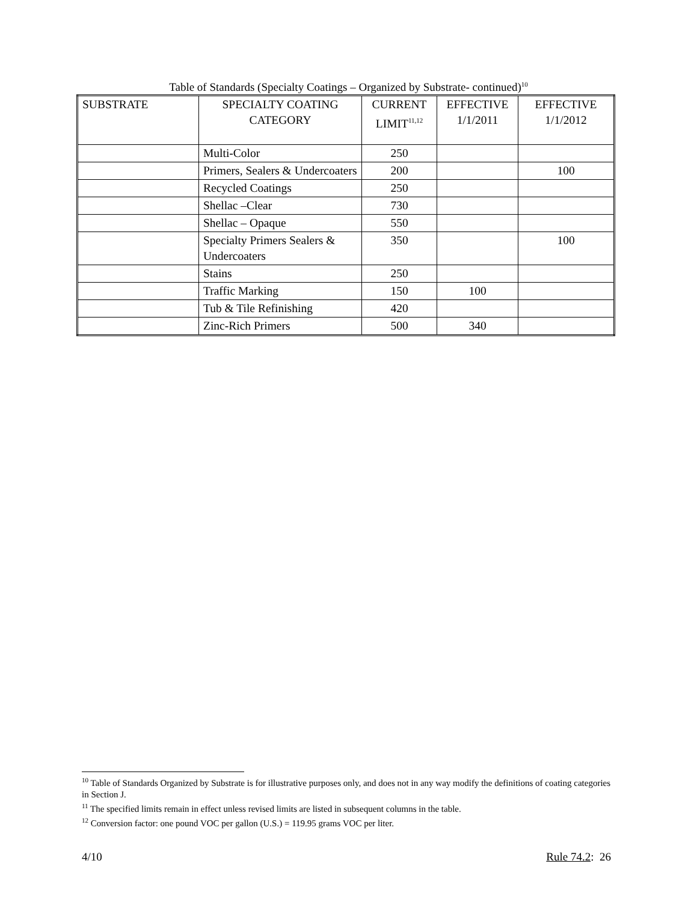Table of Standards (Specialty Coatings – Organized by Substrate- continued)<sup>10</sup>
| SUBSTRATE | SPECIALTY COATING CATEGORY | CURRENT LIMIT<sup>11,12</sup> | EFFECTIVE 1/1/2011 | EFFECTIVE 1/1/2012 |
| --- | --- | --- | --- | --- |
| | Multi-Color | 250 | | |
| | Primers, Sealers & Undercoaters | 200 | | 100 |
| | Recycled Coatings | 250 | | |
| | Shellac –Clear | 730 | | |
| | Shellac – Opaque | 550 | | |
| | Specialty Primers Sealers & Undercoaters | 350 | | 100 |
| | Stains | 250 | | |
| | Traffic Marking | 150 | 100 | |
| | Tub & Tile Refinishing | 420 | | |
| | Zinc-Rich Primers | 500 | 340 | |
<sup>10</sup> Table of Standards Organized by Substrate is for illustrative purposes only, and does not in any way modify the definitions of coating categories in Section J.
<sup>11</sup> The specified limits remain in effect unless revised limits are listed in subsequent columns in the table.
<sup>12</sup> Conversion factor: one pound VOC per gallon (U.S.) = 119.95 grams VOC per liter.
4/10 Rule 74.2: 26